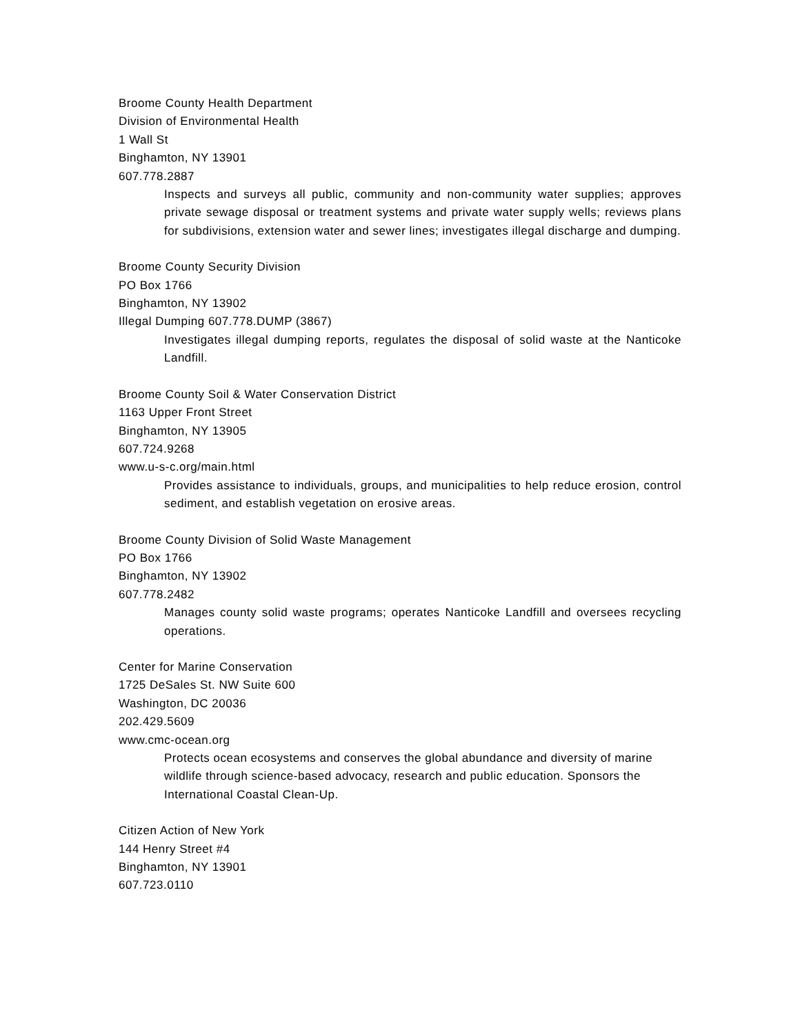Broome County Health Department
Division of Environmental Health
1 Wall St
Binghamton, NY 13901
607.778.2887
Inspects and surveys all public, community and non-community water supplies; approves private sewage disposal or treatment systems and private water supply wells; reviews plans for subdivisions, extension water and sewer lines; investigates illegal discharge and dumping.
Broome County Security Division
PO Box 1766
Binghamton, NY 13902
Illegal Dumping 607.778.DUMP (3867)
Investigates illegal dumping reports, regulates the disposal of solid waste at the Nanticoke Landfill.
Broome County Soil & Water Conservation District
1163 Upper Front Street
Binghamton, NY 13905
607.724.9268
www.u-s-c.org/main.html
Provides assistance to individuals, groups, and municipalities to help reduce erosion, control sediment, and establish vegetation on erosive areas.
Broome County Division of Solid Waste Management
PO Box 1766
Binghamton, NY 13902
607.778.2482
Manages county solid waste programs; operates Nanticoke Landfill and oversees recycling operations.
Center for Marine Conservation
1725 DeSales St. NW Suite 600
Washington, DC 20036
202.429.5609
www.cmc-ocean.org
Protects ocean ecosystems and conserves the global abundance and diversity of marine wildlife through science-based advocacy, research and public education. Sponsors the International Coastal Clean-Up.
Citizen Action of New York
144 Henry Street #4
Binghamton, NY 13901
607.723.0110